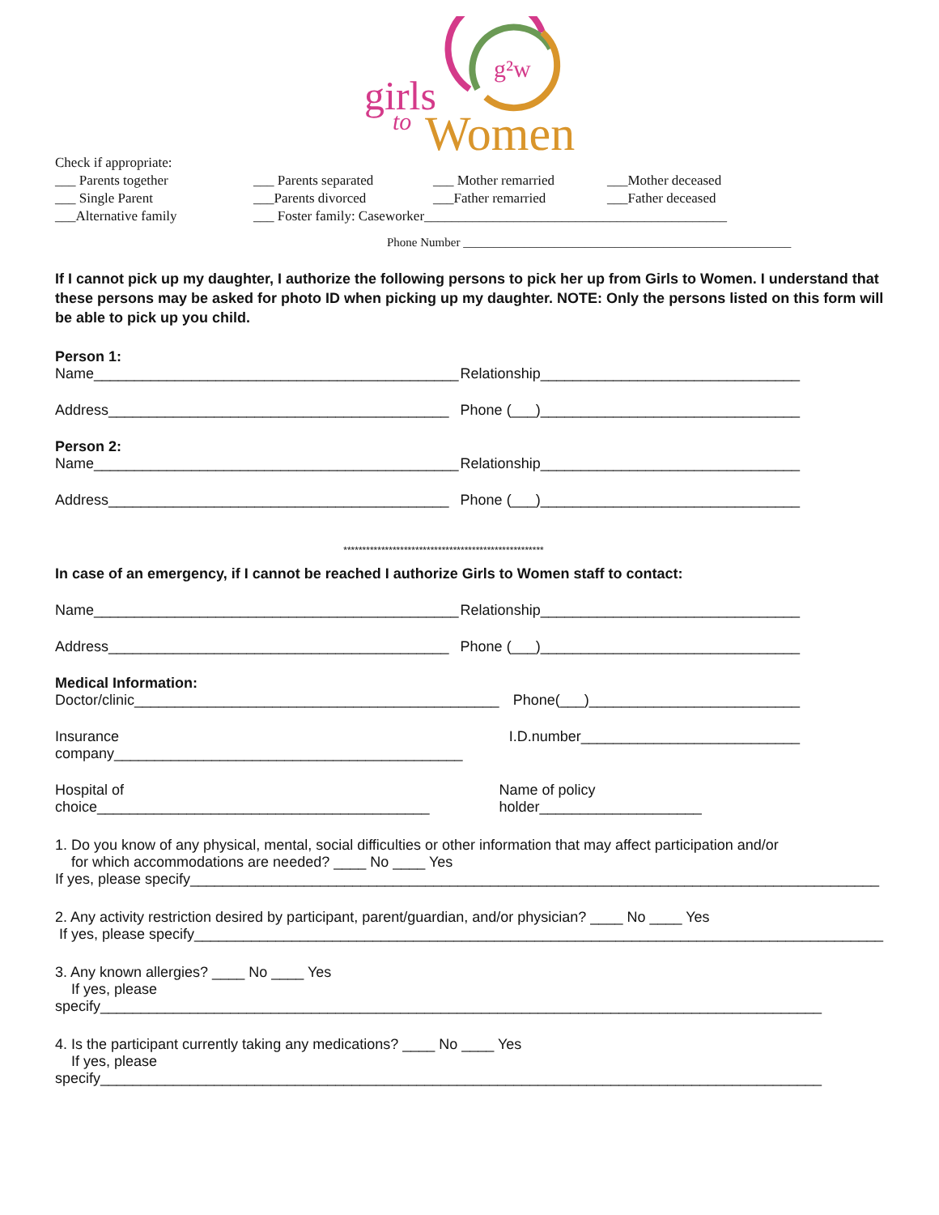girls
to
Women
g²w
Check if appropriate:
___ Parents together ___ Parents separated ___ Mother remarried ___Mother deceased
___ Single Parent ___Parents divorced ___Father remarried ___Father deceased
___Alternative family ___ Foster family: Caseworker____________________________________________
Phone Number ______________________________________________________
If I cannot pick up my daughter, I authorize the following persons to pick her up from Girls to Women. I understand that these persons may be asked for photo ID when picking up my daughter. NOTE: Only the persons listed on this form will be able to pick up you child.
Person 1:
Name_____________________________________________ Relationship________________________________
Address__________________________________________ Phone (___)________________________________
Person 2:
Name_____________________________________________ Relationship________________________________
Address__________________________________________ Phone (___)________________________________
*****************************************************
In case of an emergency, if I cannot be reached I authorize Girls to Women staff to contact:
Name_____________________________________________ Relationship________________________________
Address__________________________________________ Phone (___)________________________________
Medical Information:
Doctor/clinic_____________________________________________ Phone(___)__________________________
Insurance company___________________________________________ I.D.number___________________________
Hospital of choice_________________________________________ Name of policy holder____________________
1. Do you know of any physical, mental, social difficulties or other information that may affect participation and/or
for which accommodations are needed? ____ No ____ Yes
If yes, please specify_____________________________________________________________________________________
2. Any activity restriction desired by participant, parent/guardian, and/or physician? ____ No ____ Yes
If yes, please specify_____________________________________________________________________________________
3. Any known allergies? ____ No ____ Yes
If yes, please specify_________________________________________________________________________________________
4. Is the participant currently taking any medications? ____ No ____ Yes
If yes, please specify_________________________________________________________________________________________